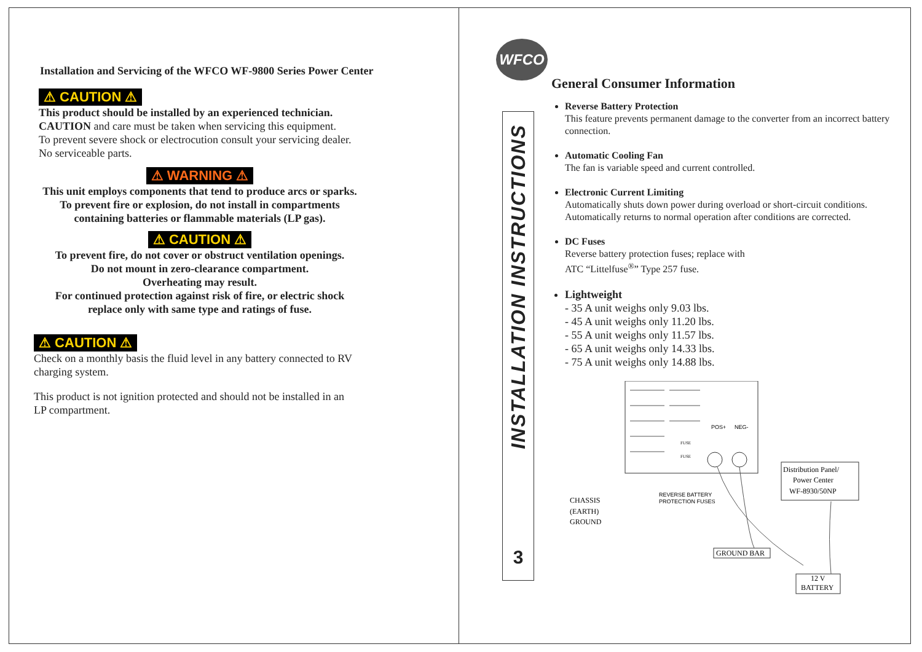Installation and Servicing of the WFCO WF-9800 Series Power Center
⚠ CAUTION ⚠
This product should be installed by an experienced technician.
CAUTION and care must be taken when servicing this equipment.
To prevent severe shock or electrocution consult your servicing dealer.
No serviceable parts.
⚠ WARNING ⚠
This unit employs components that tend to produce arcs or sparks.
To prevent fire or explosion, do not install in compartments
containing batteries or flammable materials (LP gas).
⚠ CAUTION ⚠
To prevent fire, do not cover or obstruct ventilation openings.
Do not mount in zero-clearance compartment.
Overheating may result.
For continued protection against risk of fire, or electric shock
replace only with same type and ratings of fuse.
⚠ CAUTION ⚠
Check on a monthly basis the fluid level in any battery connected to RV
charging system.
This product is not ignition protected and should not be installed in an
LP compartment.
INSTALLATION INSTRUCTIONS
3
WFCO
General Consumer Information
Reverse Battery Protection
This feature prevents permanent damage to the converter from an incorrect battery connection.
Automatic Cooling Fan
The fan is variable speed and current controlled.
Electronic Current Limiting
Automatically shuts down power during overload or short-circuit conditions. Automatically returns to normal operation after conditions are corrected.
DC Fuses
Reverse battery protection fuses; replace with
ATC “Littelfuse<sup>®</sup>” Type 257 fuse.
Lightweight
- 35 A unit weighs only 9.03 lbs.
- 45 A unit weighs only 11.20 lbs.
- 55 A unit weighs only 11.57 lbs.
- 65 A unit weighs only 14.33 lbs.
- 75 A unit weighs only 14.88 lbs.
POS+
NEG-
FUSE
FUSE
REVERSE BATTERY
PROTECTION FUSES
CHASSIS
(EARTH)
GROUND
Distribution Panel/
Power Center
WF-8930/50NP
GROUND BAR
12 V
BATTERY